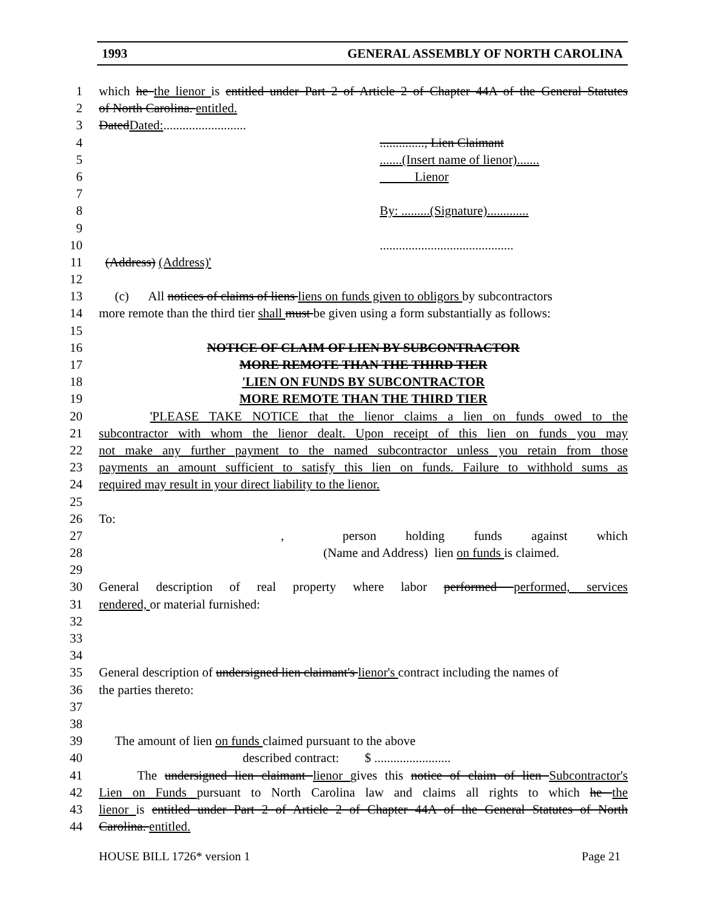1993 GENERAL ASSEMBLY OF NORTH CAROLINA
1 which he the lienor is entitled under Part 2 of Article 2 of Chapter 44A of the General Statutes
2 of North Carolina. entitled.
3 DatedDated:..........................
4.............., Lien Claimant
5.......(Insert name of lienor).......
6 Lienor
7
8 By: .........(Signature).............
9
10..........................................
11 (Address) (Address)'
12
13 (c) All notices of claims of liens liens on funds given to obligors by subcontractors
14 more remote than the third tier shall must be given using a form substantially as follows:
15
16 NOTICE OF CLAIM OF LIEN BY SUBCONTRACTOR
17 MORE REMOTE THAN THE THIRD TIER
18 'LIEN ON FUNDS BY SUBCONTRACTOR
19 MORE REMOTE THAN THE THIRD TIER
20 'PLEASE TAKE NOTICE that the lienor claims a lien on funds owed to the
21 subcontractor with whom the lienor dealt. Upon receipt of this lien on funds you may
22 not make any further payment to the named subcontractor unless you retain from those
23 payments an amount sufficient to satisfy this lien on funds. Failure to withhold sums as
24 required may result in your direct liability to the lienor.
25
26 To:
27, person holding funds against which
28 (Name and Address) lien on funds is claimed.
29
30 General description of real property where labor performed performed, services
31 rendered, or material furnished:
32
33
34
35 General description of undersigned lien claimant's lienor's contract including the names of
36 the parties thereto:
37
38
39 The amount of lien on funds claimed pursuant to the above
40 described contract: $ ........................
41 The undersigned lien claimant lienor gives this notice of claim of lien Subcontractor's
42 Lien on Funds pursuant to North Carolina law and claims all rights to which he the
43 lienor is entitled under Part 2 of Article 2 of Chapter 44A of the General Statutes of North
44 Carolina. entitled.
HOUSE BILL 1726* version 1 Page 21